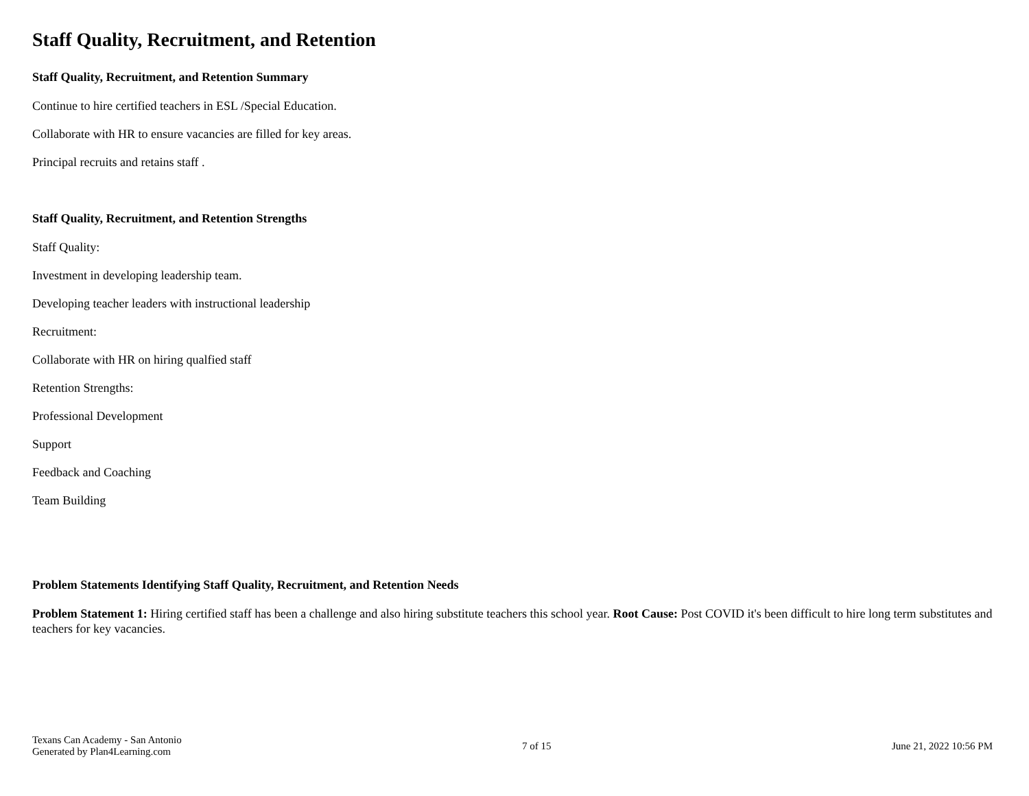Staff Quality, Recruitment, and Retention
Staff Quality, Recruitment, and Retention Summary
Continue to hire certified teachers in ESL /Special Education.
Collaborate with HR to ensure vacancies are filled for key areas.
Principal recruits and retains staff .
Staff Quality, Recruitment, and Retention Strengths
Staff Quality:
Investment in developing leadership team.
Developing teacher leaders with instructional leadership
Recruitment:
Collaborate with HR on hiring qualfied staff
Retention Strengths:
Professional Development
Support
Feedback and Coaching
Team Building
Problem Statements Identifying Staff Quality, Recruitment, and Retention Needs
Problem Statement 1: Hiring certified staff has been a challenge and also hiring substitute teachers this school year. Root Cause: Post COVID it's been difficult to hire long term substitutes and teachers for key vacancies.
Texans Can Academy - San Antonio
Generated by Plan4Learning.com
7 of 15 June 21, 2022 10:56 PM